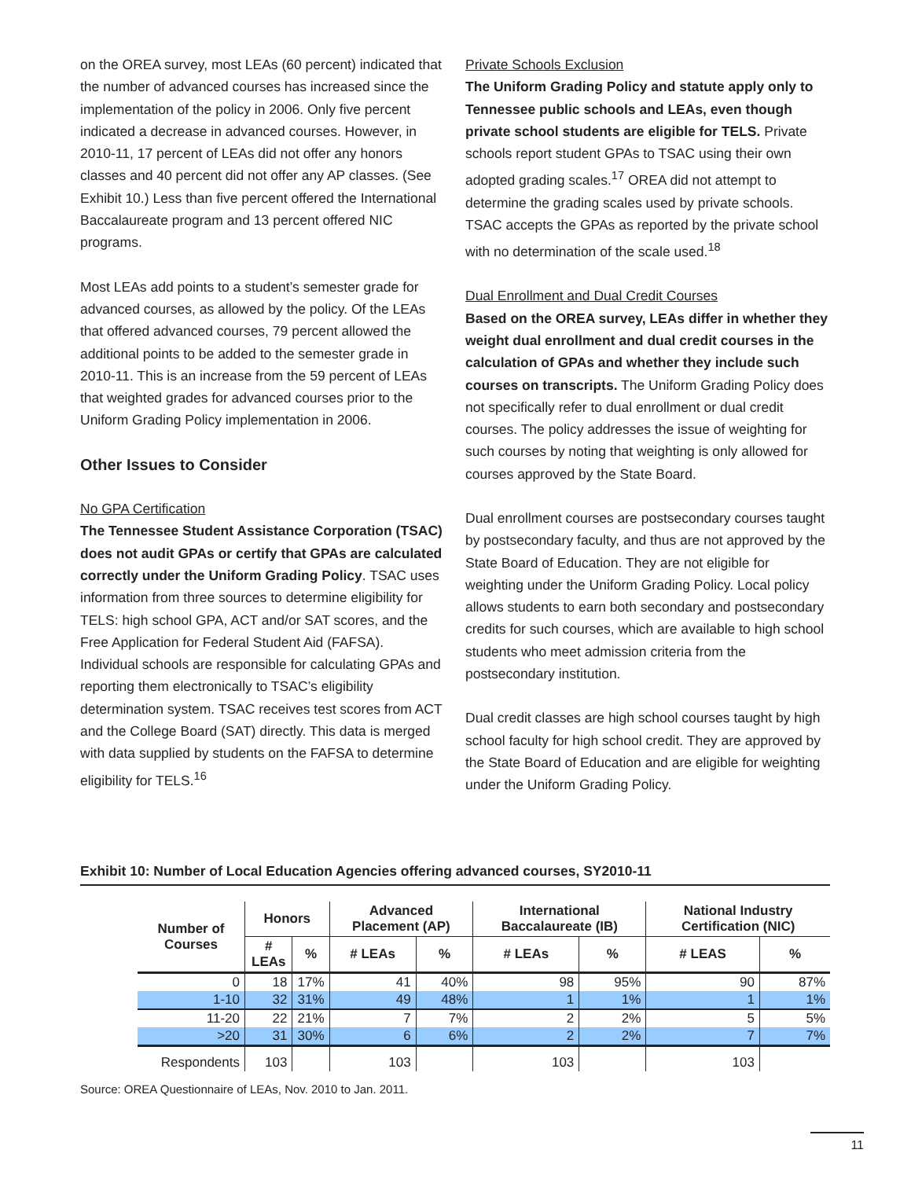on the OREA survey, most LEAs (60 percent) indicated that the number of advanced courses has increased since the implementation of the policy in 2006. Only five percent indicated a decrease in advanced courses. However, in 2010-11, 17 percent of LEAs did not offer any honors classes and 40 percent did not offer any AP classes. (See Exhibit 10.) Less than five percent offered the International Baccalaureate program and 13 percent offered NIC programs.
Most LEAs add points to a student’s semester grade for advanced courses, as allowed by the policy. Of the LEAs that offered advanced courses, 79 percent allowed the additional points to be added to the semester grade in 2010-11. This is an increase from the 59 percent of LEAs that weighted grades for advanced courses prior to the Uniform Grading Policy implementation in 2006.
Other Issues to Consider
No GPA Certification
The Tennessee Student Assistance Corporation (TSAC) does not audit GPAs or certify that GPAs are calculated correctly under the Uniform Grading Policy. TSAC uses information from three sources to determine eligibility for TELS: high school GPA, ACT and/or SAT scores, and the Free Application for Federal Student Aid (FAFSA). Individual schools are responsible for calculating GPAs and reporting them electronically to TSAC’s eligibility determination system. TSAC receives test scores from ACT and the College Board (SAT) directly. This data is merged with data supplied by students on the FAFSA to determine eligibility for TELS.<sup>16</sup>
Private Schools Exclusion
The Uniform Grading Policy and statute apply only to Tennessee public schools and LEAs, even though private school students are eligible for TELS. Private schools report student GPAs to TSAC using their own adopted grading scales.<sup>17</sup> OREA did not attempt to determine the grading scales used by private schools. TSAC accepts the GPAs as reported by the private school with no determination of the scale used.<sup>18</sup>
Dual Enrollment and Dual Credit Courses
Based on the OREA survey, LEAs differ in whether they weight dual enrollment and dual credit courses in the calculation of GPAs and whether they include such courses on transcripts. The Uniform Grading Policy does not specifically refer to dual enrollment or dual credit courses. The policy addresses the issue of weighting for such courses by noting that weighting is only allowed for courses approved by the State Board.
Dual enrollment courses are postsecondary courses taught by postsecondary faculty, and thus are not approved by the State Board of Education. They are not eligible for weighting under the Uniform Grading Policy. Local policy allows students to earn both secondary and postsecondary credits for such courses, which are available to high school students who meet admission criteria from the postsecondary institution.
Dual credit classes are high school courses taught by high school faculty for high school credit. They are approved by the State Board of Education and are eligible for weighting under the Uniform Grading Policy.
Exhibit 10: Number of Local Education Agencies offering advanced courses, SY2010-11
| Number of Courses | Honors | | Advanced Placement (AP) | | International Baccalaureate (IB) | | National Industry Certification (NIC) | |
| --- | --- | --- | --- | --- | --- | --- | --- | --- |
| | # LEAs | % | # LEAs | % | # LEAs | % | # LEAS | % |
| 0 | 18 | 17% | 41 | 40% | 98 | 95% | 90 | 87% |
| 1-10 | 32 | 31% | 49 | 48% | 1 | 1% | 1 | 1% |
| 11-20 | 22 | 21% | 7 | 7% | 2 | 2% | 5 | 5% |
| >20 | 31 | 30% | 6 | 6% | 2 | 2% | 7 | 7% |
| Respondents | 103 | | 103 | | 103 | | 103 | |
Source: OREA Questionnaire of LEAs, Nov. 2010 to Jan. 2011.
11